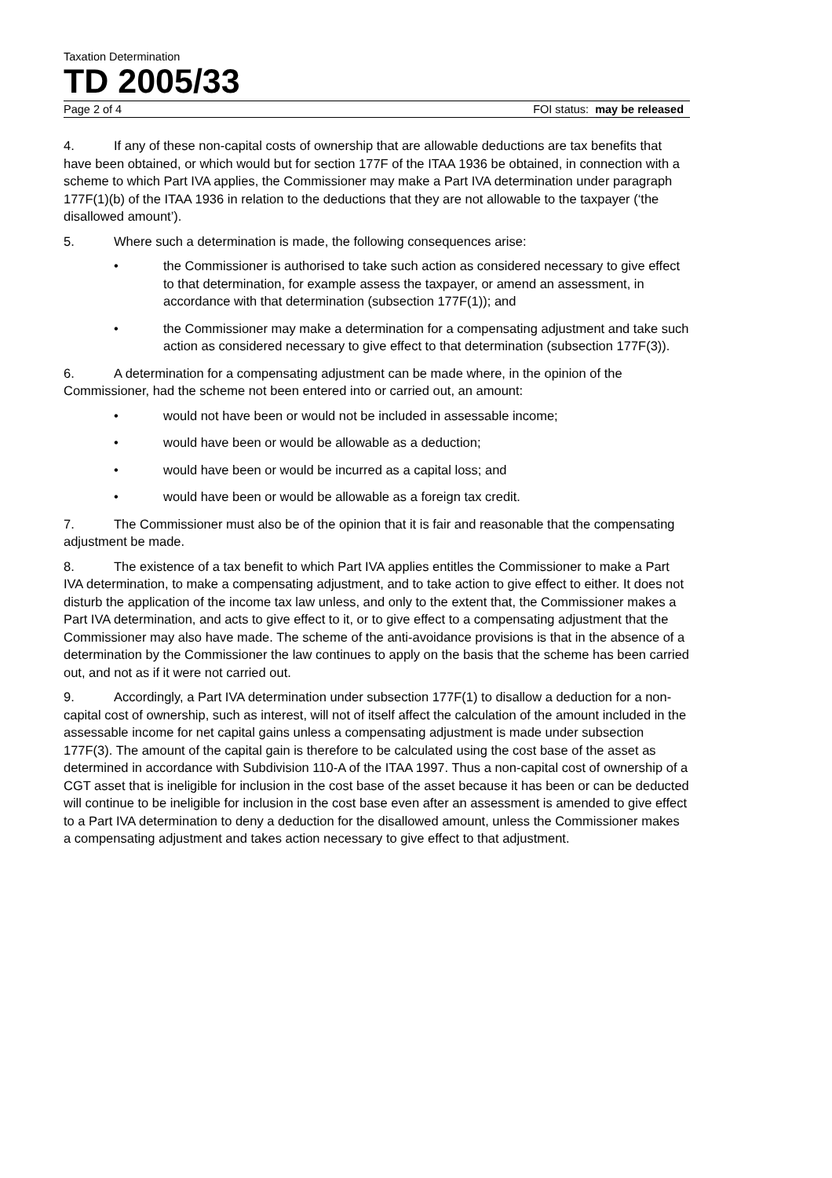Taxation Determination
TD 2005/33
Page 2 of 4 FOI status: may be released
4. If any of these non-capital costs of ownership that are allowable deductions are tax benefits that have been obtained, or which would but for section 177F of the ITAA 1936 be obtained, in connection with a scheme to which Part IVA applies, the Commissioner may make a Part IVA determination under paragraph 177F(1)(b) of the ITAA 1936 in relation to the deductions that they are not allowable to the taxpayer (‘the disallowed amount’).
5. Where such a determination is made, the following consequences arise:
• the Commissioner is authorised to take such action as considered necessary to give effect to that determination, for example assess the taxpayer, or amend an assessment, in accordance with that determination (subsection 177F(1)); and
• the Commissioner may make a determination for a compensating adjustment and take such action as considered necessary to give effect to that determination (subsection 177F(3)).
6. A determination for a compensating adjustment can be made where, in the opinion of the Commissioner, had the scheme not been entered into or carried out, an amount:
• would not have been or would not be included in assessable income;
• would have been or would be allowable as a deduction;
• would have been or would be incurred as a capital loss; and
• would have been or would be allowable as a foreign tax credit.
7. The Commissioner must also be of the opinion that it is fair and reasonable that the compensating adjustment be made.
8. The existence of a tax benefit to which Part IVA applies entitles the Commissioner to make a Part IVA determination, to make a compensating adjustment, and to take action to give effect to either. It does not disturb the application of the income tax law unless, and only to the extent that, the Commissioner makes a Part IVA determination, and acts to give effect to it, or to give effect to a compensating adjustment that the Commissioner may also have made. The scheme of the anti-avoidance provisions is that in the absence of a determination by the Commissioner the law continues to apply on the basis that the scheme has been carried out, and not as if it were not carried out.
9. Accordingly, a Part IVA determination under subsection 177F(1) to disallow a deduction for a non-capital cost of ownership, such as interest, will not of itself affect the calculation of the amount included in the assessable income for net capital gains unless a compensating adjustment is made under subsection 177F(3). The amount of the capital gain is therefore to be calculated using the cost base of the asset as determined in accordance with Subdivision 110-A of the ITAA 1997. Thus a non-capital cost of ownership of a CGT asset that is ineligible for inclusion in the cost base of the asset because it has been or can be deducted will continue to be ineligible for inclusion in the cost base even after an assessment is amended to give effect to a Part IVA determination to deny a deduction for the disallowed amount, unless the Commissioner makes a compensating adjustment and takes action necessary to give effect to that adjustment.